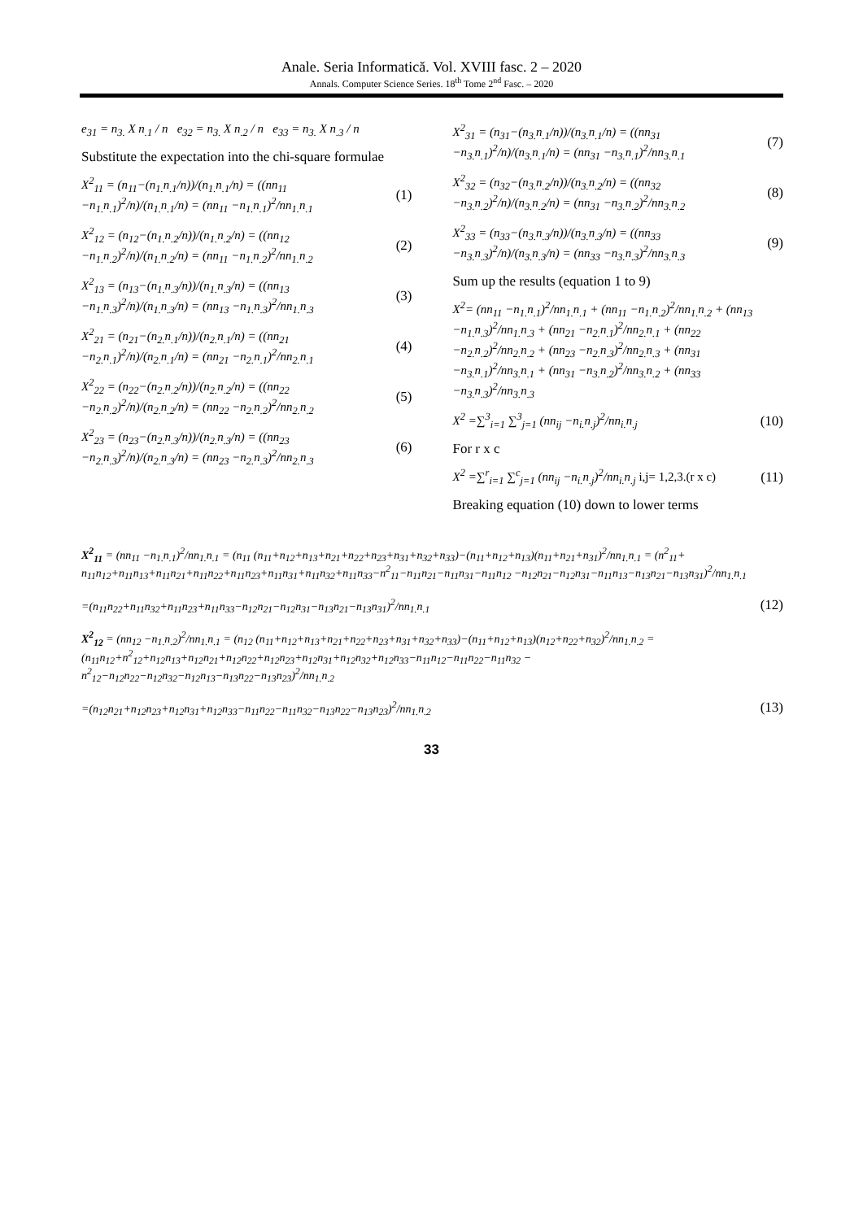Anale. Seria Informatică. Vol. XVIII fasc. 2 – 2020
Annals. Computer Science Series. 18<sup>th</sup> Tome 2<sup>nd</sup> Fasc. – 2020
e<sub>31</sub> = n<sub>3.</sub> X n<sub>.1</sub> / n e<sub>32</sub> = n<sub>3.</sub> X n<sub>.2</sub> / n e<sub>33</sub> = n<sub>3.</sub> X n<sub>.3</sub> / n
Substitute the expectation into the chi-square formulae
X<sup>2</sup><sub>11</sub> = (n<sub>11</sub>−(n<sub>1.</sub>n<sub>.1</sub>/n))/(n<sub>1.</sub>n<sub>.1</sub>/n) = ((nn<sub>11</sub> −n<sub>1.</sub>n<sub>.1</sub>)<sup>2</sup>/n)/(n<sub>1.</sub>n<sub>.1</sub>/n) = (nn<sub>11</sub> −n<sub>1.</sub>n<sub>.1</sub>)<sup>2</sup>/nn<sub>1.</sub>n<sub>.1</sub> (1)
X<sup>2</sup><sub>12</sub> = (n<sub>12</sub>−(n<sub>1.</sub>n<sub>.2</sub>/n))/(n<sub>1.</sub>n<sub>.2</sub>/n) = ((nn<sub>12</sub> −n<sub>1.</sub>n<sub>.2</sub>)<sup>2</sup>/n)/(n<sub>1.</sub>n<sub>.2</sub>/n) = (nn<sub>11</sub> −n<sub>1.</sub>n<sub>.2</sub>)<sup>2</sup>/nn<sub>1.</sub>n<sub>.2</sub> (2)
X<sup>2</sup><sub>13</sub> = (n<sub>13</sub>−(n<sub>1.</sub>n<sub>.3</sub>/n))/(n<sub>1.</sub>n<sub>.3</sub>/n) = ((nn<sub>13</sub> −n<sub>1.</sub>n<sub>.3</sub>)<sup>2</sup>/n)/(n<sub>1.</sub>n<sub>.3</sub>/n) = (nn<sub>13</sub> −n<sub>1.</sub>n<sub>.3</sub>)<sup>2</sup>/nn<sub>1.</sub>n<sub>.3</sub> (3)
X<sup>2</sup><sub>21</sub> = (n<sub>21</sub>−(n<sub>2.</sub>n<sub>.1</sub>/n))/(n<sub>2.</sub>n<sub>.1</sub>/n) = ((nn<sub>21</sub> −n<sub>2.</sub>n<sub>.1</sub>)<sup>2</sup>/n)/(n<sub>2.</sub>n<sub>.1</sub>/n) = (nn<sub>21</sub> −n<sub>2.</sub>n<sub>.1</sub>)<sup>2</sup>/nn<sub>2.</sub>n<sub>.1</sub> (4)
X<sup>2</sup><sub>22</sub> = (n<sub>22</sub>−(n<sub>2.</sub>n<sub>.2</sub>/n))/(n<sub>2.</sub>n<sub>.2</sub>/n) = ((nn<sub>22</sub> −n<sub>2.</sub>n<sub>.2</sub>)<sup>2</sup>/n)/(n<sub>2.</sub>n<sub>.2</sub>/n) = (nn<sub>22</sub> −n<sub>2.</sub>n<sub>.2</sub>)<sup>2</sup>/nn<sub>2.</sub>n<sub>.2</sub> (5)
X<sup>2</sup><sub>23</sub> = (n<sub>23</sub>−(n<sub>2.</sub>n<sub>.3</sub>/n))/(n<sub>2.</sub>n<sub>.3</sub>/n) = ((nn<sub>23</sub> −n<sub>2.</sub>n<sub>.3</sub>)<sup>2</sup>/n)/(n<sub>2.</sub>n<sub>.3</sub>/n) = (nn<sub>23</sub> −n<sub>2.</sub>n<sub>.3</sub>)<sup>2</sup>/nn<sub>2.</sub>n<sub>.3</sub> (6)
X<sup>2</sup><sub>31</sub> = (n<sub>31</sub>−(n<sub>3.</sub>n<sub>.1</sub>/n))/(n<sub>3.</sub>n<sub>.1</sub>/n) = ((nn<sub>31</sub> −n<sub>3.</sub>n<sub>.1</sub>)<sup>2</sup>/n)/(n<sub>3.</sub>n<sub>.1</sub>/n) = (nn<sub>31</sub> −n<sub>3.</sub>n<sub>.1</sub>)<sup>2</sup>/nn<sub>3.</sub>n<sub>.1</sub> (7)
X<sup>2</sup><sub>32</sub> = (n<sub>32</sub>−(n<sub>3.</sub>n<sub>.2</sub>/n))/(n<sub>3.</sub>n<sub>.2</sub>/n) = ((nn<sub>32</sub> −n<sub>3.</sub>n<sub>.2</sub>)<sup>2</sup>/n)/(n<sub>3.</sub>n<sub>.2</sub>/n) = (nn<sub>31</sub> −n<sub>3.</sub>n<sub>.2</sub>)<sup>2</sup>/nn<sub>3.</sub>n<sub>.2</sub> (8)
X<sup>2</sup><sub>33</sub> = (n<sub>33</sub>−(n<sub>3.</sub>n<sub>.3</sub>/n))/(n<sub>3.</sub>n<sub>.3</sub>/n) = ((nn<sub>33</sub> −n<sub>3.</sub>n<sub>.3</sub>)<sup>2</sup>/n)/(n<sub>3.</sub>n<sub>.3</sub>/n) = (nn<sub>33</sub> −n<sub>3.</sub>n<sub>.3</sub>)<sup>2</sup>/nn<sub>3.</sub>n<sub>.3</sub> (9)
Sum up the results (equation 1 to 9)
X<sup>2</sup>= (nn<sub>11</sub> −n<sub>1.</sub>n<sub>.1</sub>)<sup>2</sup>/nn<sub>1.</sub>n<sub>.1</sub> + (nn<sub>11</sub> −n<sub>1.</sub>n<sub>.2</sub>)<sup>2</sup>/nn<sub>1.</sub>n<sub>.2</sub> + (nn<sub>13</sub> −n<sub>1.</sub>n<sub>.3</sub>)<sup>2</sup>/nn<sub>1.</sub>n<sub>.3</sub> + (nn<sub>21</sub> −n<sub>2.</sub>n<sub>.1</sub>)<sup>2</sup>/nn<sub>2.</sub>n<sub>.1</sub> + (nn<sub>22</sub> −n<sub>2.</sub>n<sub>.2</sub>)<sup>2</sup>/nn<sub>2.</sub>n<sub>.2</sub> + (nn<sub>23</sub> −n<sub>2.</sub>n<sub>.3</sub>)<sup>2</sup>/nn<sub>2.</sub>n<sub>.3</sub> + (nn<sub>31</sub> −n<sub>3.</sub>n<sub>.1</sub>)<sup>2</sup>/nn<sub>3.</sub>n<sub>.1</sub> + (nn<sub>31</sub> −n<sub>3.</sub>n<sub>.2</sub>)<sup>2</sup>/nn<sub>3.</sub>n<sub>.2</sub> + (nn<sub>33</sub> −n<sub>3.</sub>n<sub>.3</sub>)<sup>2</sup>/nn<sub>3.</sub>n<sub>.3</sub>
X<sup>2</sup> =∑<sup>3</sup><sub>i=1</sub> ∑<sup>3</sup><sub>j=1</sub> (nn<sub>ij</sub> −n<sub>i.</sub>n<sub>.j</sub>)<sup>2</sup>/nn<sub>i.</sub>n<sub>.j</sub> (10)
For r x c
X<sup>2</sup> =∑<sup>r</sup><sub>i=1</sub> ∑<sup>c</sup><sub>j=1</sub> (nn<sub>ij</sub> −n<sub>i.</sub>n<sub>.j</sub>)<sup>2</sup>/nn<sub>i.</sub>n<sub>.j</sub> i,j= 1,2,3.(r x c) (11)
Breaking equation (10) down to lower terms
X<sup>2</sup><sub>11</sub> = (nn<sub>11</sub> −n<sub>1.</sub>n<sub>.1</sub>)<sup>2</sup>/nn<sub>1.</sub>n<sub>.1</sub> = (n<sub>11</sub> (n<sub>11</sub>+n<sub>12</sub>+n<sub>13</sub>+n<sub>21</sub>+n<sub>22</sub>+n<sub>23</sub>+n<sub>31</sub>+n<sub>32</sub>+n<sub>33</sub>)−(n<sub>11</sub>+n<sub>12</sub>+n<sub>13</sub>)(n<sub>11</sub>+n<sub>21</sub>+n<sub>31</sub>)<sup>2</sup>/nn<sub>1.</sub>n<sub>.1</sub> = (n<sup>2</sup><sub>11</sub>+ n<sub>11</sub>n<sub>12</sub>+n<sub>11</sub>n<sub>13</sub>+n<sub>11</sub>n<sub>21</sub>+n<sub>11</sub>n<sub>22</sub>+n<sub>11</sub>n<sub>23</sub>+n<sub>11</sub>n<sub>31</sub>+n<sub>11</sub>n<sub>32</sub>+n<sub>11</sub>n<sub>33</sub>−n<sup>2</sup><sub>11</sub>−n<sub>11</sub>n<sub>21</sub>−n<sub>11</sub>n<sub>31</sub>−n<sub>11</sub>n<sub>12</sub> −n<sub>12</sub>n<sub>21</sub>−n<sub>12</sub>n<sub>31</sub>−n<sub>11</sub>n<sub>13</sub>−n<sub>13</sub>n<sub>21</sub>−n<sub>13</sub>n<sub>31</sub>)<sup>2</sup>/nn<sub>1.</sub>n<sub>.1</sub>
=(n<sub>11</sub>n<sub>22</sub>+n<sub>11</sub>n<sub>32</sub>+n<sub>11</sub>n<sub>23</sub>+n<sub>11</sub>n<sub>33</sub>−n<sub>12</sub>n<sub>21</sub>−n<sub>12</sub>n<sub>31</sub>−n<sub>13</sub>n<sub>21</sub>−n<sub>13</sub>n<sub>31</sub>)<sup>2</sup>/nn<sub>1.</sub>n<sub>.1</sub> (12)
X<sup>2</sup><sub>12</sub> = (nn<sub>12</sub> −n<sub>1.</sub>n<sub>.2</sub>)<sup>2</sup>/nn<sub>1.</sub>n<sub>.1</sub> = (n<sub>12</sub> (n<sub>11</sub>+n<sub>12</sub>+n<sub>13</sub>+n<sub>21</sub>+n<sub>22</sub>+n<sub>23</sub>+n<sub>31</sub>+n<sub>32</sub>+n<sub>33</sub>)−(n<sub>11</sub>+n<sub>12</sub>+n<sub>13</sub>)(n<sub>12</sub>+n<sub>22</sub>+n<sub>32</sub>)<sup>2</sup>/nn<sub>1.</sub>n<sub>.2</sub> = (n<sub>11</sub>n<sub>12</sub>+n<sup>2</sup><sub>12</sub>+n<sub>12</sub>n<sub>13</sub>+n<sub>12</sub>n<sub>21</sub>+n<sub>12</sub>n<sub>22</sub>+n<sub>12</sub>n<sub>23</sub>+n<sub>12</sub>n<sub>31</sub>+n<sub>12</sub>n<sub>32</sub>+n<sub>12</sub>n<sub>33</sub>−n<sub>11</sub>n<sub>12</sub>−n<sub>11</sub>n<sub>22</sub>−n<sub>11</sub>n<sub>32</sub> − n<sup>2</sup><sub>12</sub>−n<sub>12</sub>n<sub>22</sub>−n<sub>12</sub>n<sub>32</sub>−n<sub>12</sub>n<sub>13</sub>−n<sub>13</sub>n<sub>22</sub>−n<sub>13</sub>n<sub>23</sub>)<sup>2</sup>/nn<sub>1.</sub>n<sub>.2</sub>
=(n<sub>12</sub>n<sub>21</sub>+n<sub>12</sub>n<sub>23</sub>+n<sub>12</sub>n<sub>31</sub>+n<sub>12</sub>n<sub>33</sub>−n<sub>11</sub>n<sub>22</sub>−n<sub>11</sub>n<sub>32</sub>−n<sub>13</sub>n<sub>22</sub>−n<sub>13</sub>n<sub>23</sub>)<sup>2</sup>/nn<sub>1.</sub>n<sub>.2</sub> (13)
33